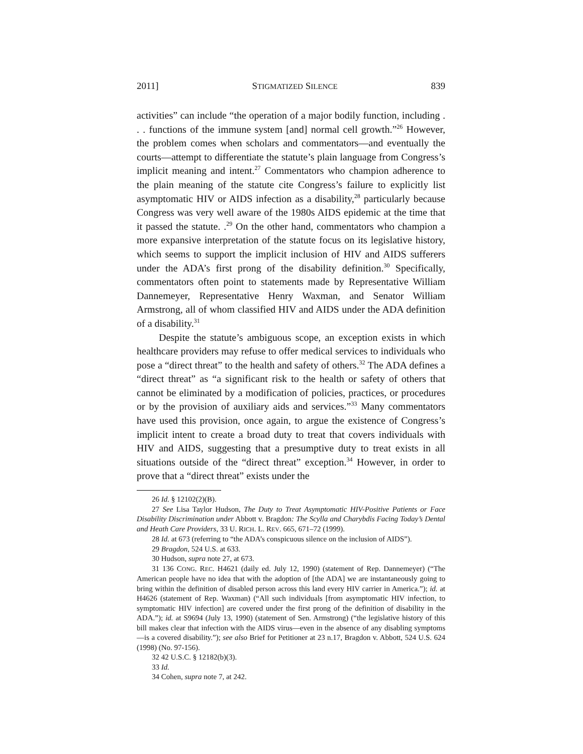2011] STIGMATIZED SILENCE 839
activities” can include “the operation of a major bodily function, including . . . functions of the immune system [and] normal cell growth.”<sup>26</sup> However, the problem comes when scholars and commentators—and eventually the courts—attempt to differentiate the statute’s plain language from Congress’s implicit meaning and intent.<sup>27</sup> Commentators who champion adherence to the plain meaning of the statute cite Congress’s failure to explicitly list asymptomatic HIV or AIDS infection as a disability,<sup>28</sup> particularly because Congress was very well aware of the 1980s AIDS epidemic at the time that it passed the statute. .<sup>29</sup> On the other hand, commentators who champion a more expansive interpretation of the statute focus on its legislative history, which seems to support the implicit inclusion of HIV and AIDS sufferers under the ADA’s first prong of the disability definition.<sup>30</sup> Specifically, commentators often point to statements made by Representative William Dannemeyer, Representative Henry Waxman, and Senator William Armstrong, all of whom classified HIV and AIDS under the ADA definition of a disability.<sup>31</sup>
Despite the statute’s ambiguous scope, an exception exists in which healthcare providers may refuse to offer medical services to individuals who pose a “direct threat” to the health and safety of others.<sup>32</sup> The ADA defines a “direct threat” as “a significant risk to the health or safety of others that cannot be eliminated by a modification of policies, practices, or procedures or by the provision of auxiliary aids and services.”<sup>33</sup> Many commentators have used this provision, once again, to argue the existence of Congress’s implicit intent to create a broad duty to treat that covers individuals with HIV and AIDS, suggesting that a presumptive duty to treat exists in all situations outside of the “direct threat” exception.<sup>34</sup> However, in order to prove that a “direct threat” exists under the
26 Id. § 12102(2)(B).
27 See Lisa Taylor Hudson, The Duty to Treat Asymptomatic HIV-Positive Patients or Face Disability Discrimination under Abbott v. Bragdon: The Scylla and Charybdis Facing Today’s Dental and Heath Care Providers, 33 U. RICH. L. REV. 665, 671–72 (1999).
28 Id. at 673 (referring to “the ADA’s conspicuous silence on the inclusion of AIDS”).
29 Bragdon, 524 U.S. at 633.
30 Hudson, supra note 27, at 673.
31 136 CONG. REC. H4621 (daily ed. July 12, 1990) (statement of Rep. Dannemeyer) (“The American people have no idea that with the adoption of [the ADA] we are instantaneously going to bring within the definition of disabled person across this land every HIV carrier in America.”); id. at H4626 (statement of Rep. Waxman) (“All such individuals [from asymptomatic HIV infection, to symptomatic HIV infection] are covered under the first prong of the definition of disability in the ADA.”); id. at S9694 (July 13, 1990) (statement of Sen. Armstrong) (“the legislative history of this bill makes clear that infection with the AIDS virus—even in the absence of any disabling symptoms—is a covered disability.”); see also Brief for Petitioner at 23 n.17, Bragdon v. Abbott, 524 U.S. 624 (1998) (No. 97-156).
32 42 U.S.C. § 12182(b)(3).
33 Id.
34 Cohen, supra note 7, at 242.